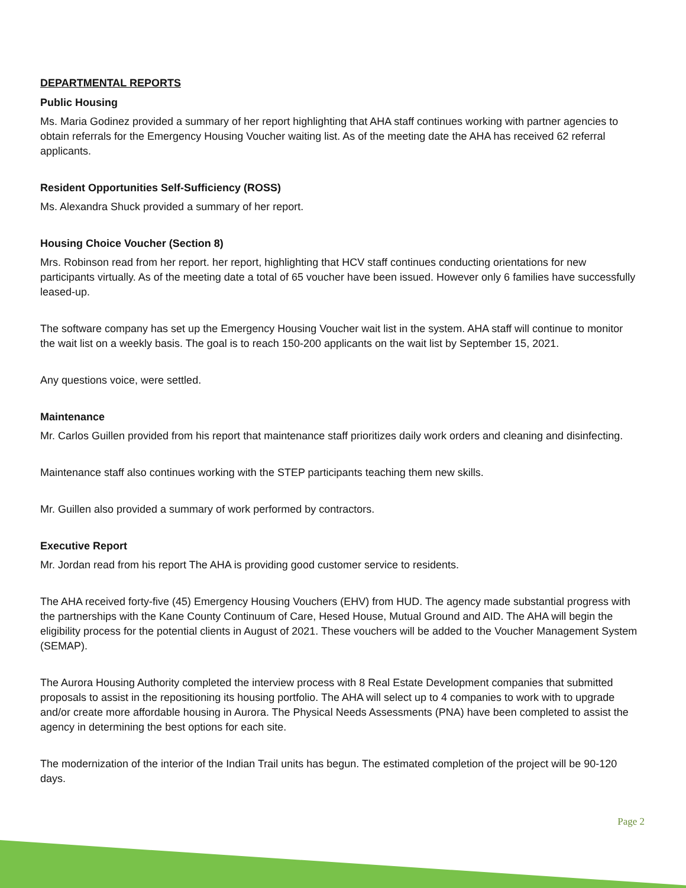DEPARTMENTAL REPORTS
Public Housing
Ms. Maria Godinez provided a summary of her report highlighting that AHA staff continues working with partner agencies to obtain referrals for the Emergency Housing Voucher waiting list. As of the meeting date the AHA has received 62 referral applicants.
Resident Opportunities Self-Sufficiency (ROSS)
Ms. Alexandra Shuck provided a summary of her report.
Housing Choice Voucher (Section 8)
Mrs. Robinson read from her report. her report, highlighting that HCV staff continues conducting orientations for new participants virtually. As of the meeting date a total of 65 voucher have been issued. However only 6 families have successfully leased-up.
The software company has set up the Emergency Housing Voucher wait list in the system. AHA staff will continue to monitor the wait list on a weekly basis. The goal is to reach 150-200 applicants on the wait list by September 15, 2021.
Any questions voice, were settled.
Maintenance
Mr. Carlos Guillen provided from his report that maintenance staff prioritizes daily work orders and cleaning and disinfecting.
Maintenance staff also continues working with the STEP participants teaching them new skills.
Mr. Guillen also provided a summary of work performed by contractors.
Executive Report
Mr. Jordan read from his report The AHA is providing good customer service to residents.
The AHA received forty-five (45) Emergency Housing Vouchers (EHV) from HUD. The agency made substantial progress with the partnerships with the Kane County Continuum of Care, Hesed House, Mutual Ground and AID. The AHA will begin the eligibility process for the potential clients in August of 2021. These vouchers will be added to the Voucher Management System (SEMAP).
The Aurora Housing Authority completed the interview process with 8 Real Estate Development companies that submitted proposals to assist in the repositioning its housing portfolio. The AHA will select up to 4 companies to work with to upgrade and/or create more affordable housing in Aurora. The Physical Needs Assessments (PNA) have been completed to assist the agency in determining the best options for each site.
The modernization of the interior of the Indian Trail units has begun. The estimated completion of the project will be 90-120 days.
Page 2